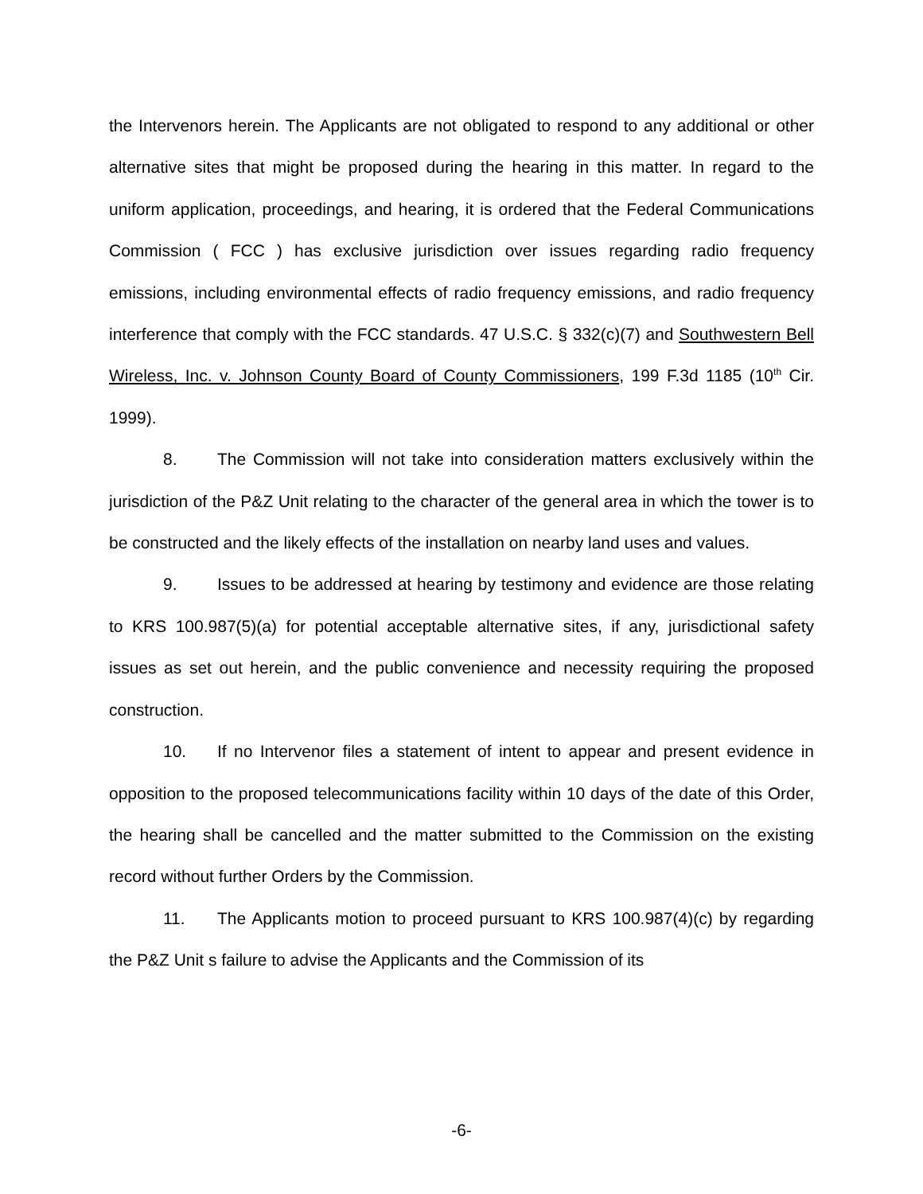the Intervenors herein. The Applicants are not obligated to respond to any additional or other alternative sites that might be proposed during the hearing in this matter. In regard to the uniform application, proceedings, and hearing, it is ordered that the Federal Communications Commission ( FCC ) has exclusive jurisdiction over issues regarding radio frequency emissions, including environmental effects of radio frequency emissions, and radio frequency interference that comply with the FCC standards. 47 U.S.C. § 332(c)(7) and Southwestern Bell Wireless, Inc. v. Johnson County Board of County Commissioners, 199 F.3d 1185 (10<sup>th</sup> Cir. 1999).
8. The Commission will not take into consideration matters exclusively within the jurisdiction of the P&Z Unit relating to the character of the general area in which the tower is to be constructed and the likely effects of the installation on nearby land uses and values.
9. Issues to be addressed at hearing by testimony and evidence are those relating to KRS 100.987(5)(a) for potential acceptable alternative sites, if any, jurisdictional safety issues as set out herein, and the public convenience and necessity requiring the proposed construction.
10. If no Intervenor files a statement of intent to appear and present evidence in opposition to the proposed telecommunications facility within 10 days of the date of this Order, the hearing shall be cancelled and the matter submitted to the Commission on the existing record without further Orders by the Commission.
11. The Applicants motion to proceed pursuant to KRS 100.987(4)(c) by regarding the P&Z Unit s failure to advise the Applicants and the Commission of its
-6-